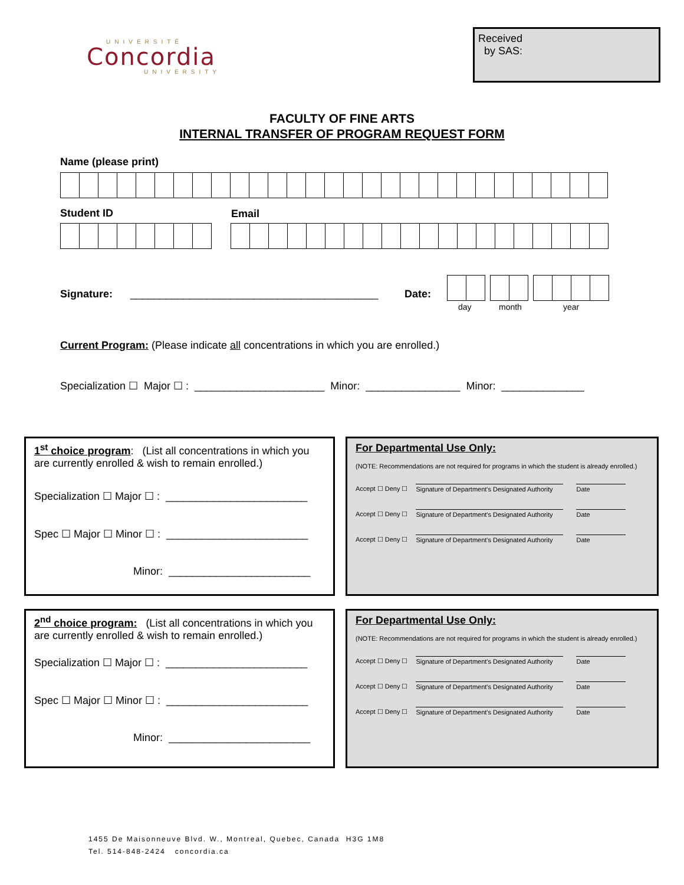UNIVERSITÉ
Concordia
UNIVERSITY
Received
by SAS:
FACULTY OF FINE ARTS
INTERNAL TRANSFER OF PROGRAM REQUEST FORM
Name (please print)
Student ID Email
Signature: __________________________________________
Date:
day month year
Current Program: (Please indicate all concentrations in which you are enrolled.)
Specialization ☐ Major ☐ : ______________________ Minor: ________________ Minor: ______________
1<sup>st</sup> choice program: (List all concentrations in which you are currently enrolled & wish to remain enrolled.)
Specialization ☐ Major ☐ : ________________________
Spec ☐ Major ☐ Minor ☐ : ________________________
Minor: ________________________
For Departmental Use Only:
(NOTE: Recommendations are not required for programs in which the student is already enrolled.)
Accept ☐ Deny ☐ Signature of Department's Designated Authority Date
Accept ☐ Deny ☐ Signature of Department's Designated Authority Date
Accept ☐ Deny ☐ Signature of Department's Designated Authority Date
2<sup>nd</sup> choice program: (List all concentrations in which you are currently enrolled & wish to remain enrolled.)
Specialization ☐ Major ☐ : ________________________
Spec ☐ Major ☐ Minor ☐ : ________________________
Minor: ________________________
For Departmental Use Only:
(NOTE: Recommendations are not required for programs in which the student is already enrolled.)
Accept ☐ Deny ☐ Signature of Department's Designated Authority Date
Accept ☐ Deny ☐ Signature of Department's Designated Authority Date
Accept ☐ Deny ☐ Signature of Department's Designated Authority Date
1455 De Maisonneuve Blvd. W., Montreal, Quebec, Canada H3G 1M8
Tel. 514-848-2424 concordia.ca